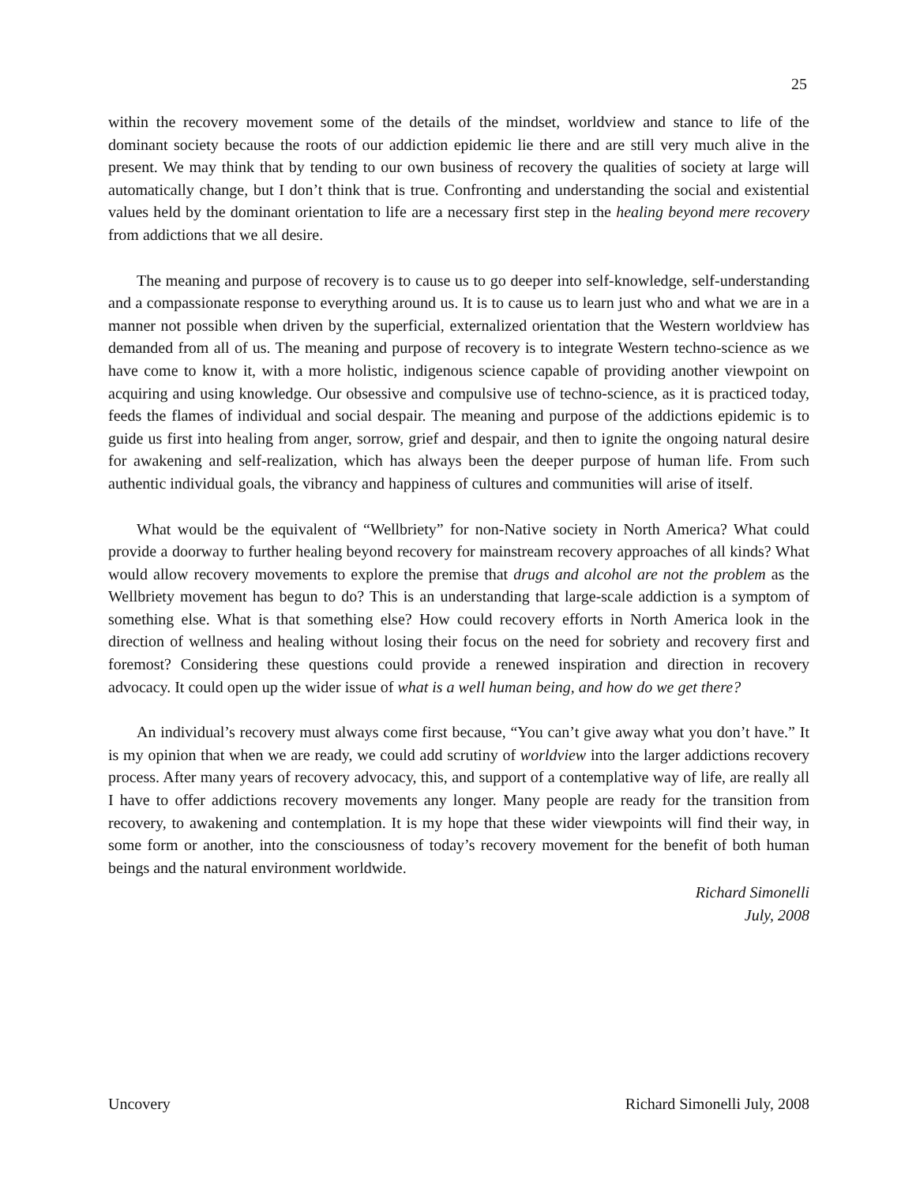25
within the recovery movement some of the details of the mindset, worldview and stance to life of the dominant society because the roots of our addiction epidemic lie there and are still very much alive in the present. We may think that by tending to our own business of recovery the qualities of society at large will automatically change, but I don’t think that is true. Confronting and understanding the social and existential values held by the dominant orientation to life are a necessary first step in the healing beyond mere recovery from addictions that we all desire.
The meaning and purpose of recovery is to cause us to go deeper into self-knowledge, self-understanding and a compassionate response to everything around us. It is to cause us to learn just who and what we are in a manner not possible when driven by the superficial, externalized orientation that the Western worldview has demanded from all of us. The meaning and purpose of recovery is to integrate Western techno-science as we have come to know it, with a more holistic, indigenous science capable of providing another viewpoint on acquiring and using knowledge. Our obsessive and compulsive use of techno-science, as it is practiced today, feeds the flames of individual and social despair. The meaning and purpose of the addictions epidemic is to guide us first into healing from anger, sorrow, grief and despair, and then to ignite the ongoing natural desire for awakening and self-realization, which has always been the deeper purpose of human life. From such authentic individual goals, the vibrancy and happiness of cultures and communities will arise of itself.
What would be the equivalent of “Wellbriety” for non-Native society in North America? What could provide a doorway to further healing beyond recovery for mainstream recovery approaches of all kinds? What would allow recovery movements to explore the premise that drugs and alcohol are not the problem as the Wellbriety movement has begun to do? This is an understanding that large-scale addiction is a symptom of something else. What is that something else? How could recovery efforts in North America look in the direction of wellness and healing without losing their focus on the need for sobriety and recovery first and foremost? Considering these questions could provide a renewed inspiration and direction in recovery advocacy. It could open up the wider issue of what is a well human being, and how do we get there?
An individual’s recovery must always come first because, “You can’t give away what you don’t have.” It is my opinion that when we are ready, we could add scrutiny of worldview into the larger addictions recovery process. After many years of recovery advocacy, this, and support of a contemplative way of life, are really all I have to offer addictions recovery movements any longer. Many people are ready for the transition from recovery, to awakening and contemplation. It is my hope that these wider viewpoints will find their way, in some form or another, into the consciousness of today’s recovery movement for the benefit of both human beings and the natural environment worldwide.
Richard Simonelli
July, 2008
Uncovery Richard Simonelli July, 2008